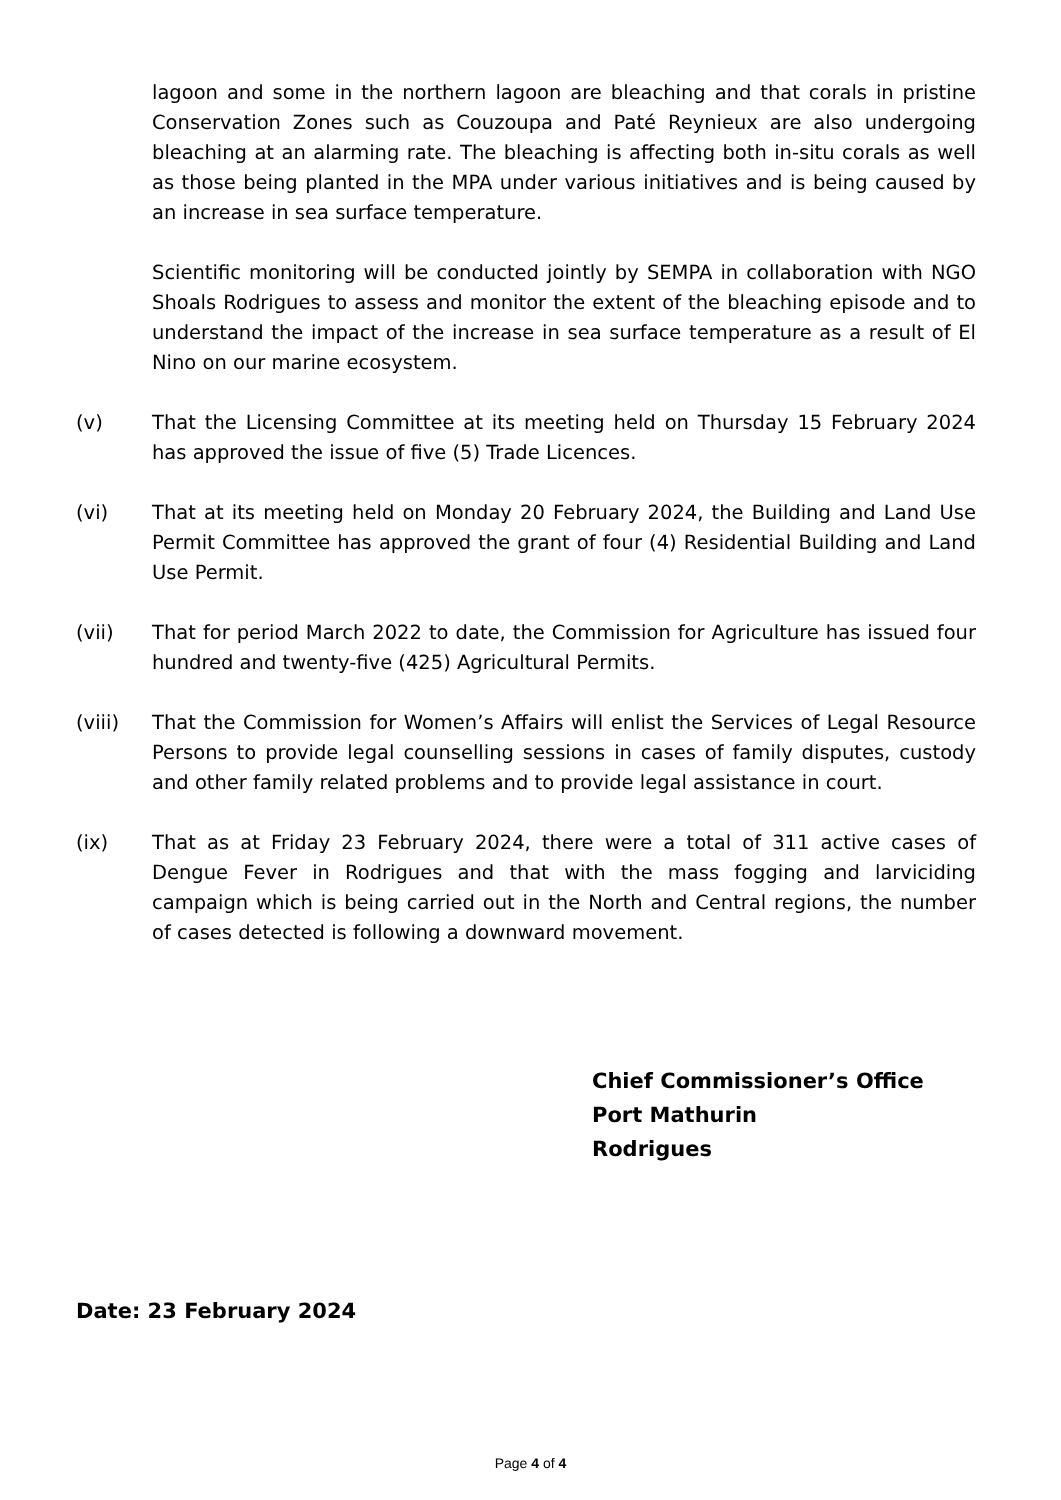lagoon and some in the northern lagoon are bleaching and that corals in pristine Conservation Zones such as Couzoupa and Paté Reynieux are also undergoing bleaching at an alarming rate. The bleaching is affecting both in-situ corals as well as those being planted in the MPA under various initiatives and is being caused by an increase in sea surface temperature.
Scientific monitoring will be conducted jointly by SEMPA in collaboration with NGO Shoals Rodrigues to assess and monitor the extent of the bleaching episode and to understand the impact of the increase in sea surface temperature as a result of El Nino on our marine ecosystem.
(v) That the Licensing Committee at its meeting held on Thursday 15 February 2024 has approved the issue of five (5) Trade Licences.
(vi) That at its meeting held on Monday 20 February 2024, the Building and Land Use Permit Committee has approved the grant of four (4) Residential Building and Land Use Permit.
(vii) That for period March 2022 to date, the Commission for Agriculture has issued four hundred and twenty-five (425) Agricultural Permits.
(viii) That the Commission for Women’s Affairs will enlist the Services of Legal Resource Persons to provide legal counselling sessions in cases of family disputes, custody and other family related problems and to provide legal assistance in court.
(ix) That as at Friday 23 February 2024, there were a total of 311 active cases of Dengue Fever in Rodrigues and that with the mass fogging and larviciding campaign which is being carried out in the North and Central regions, the number of cases detected is following a downward movement.
Chief Commissioner’s Office
Port Mathurin
Rodrigues
Date: 23 February 2024
Page 4 of 4